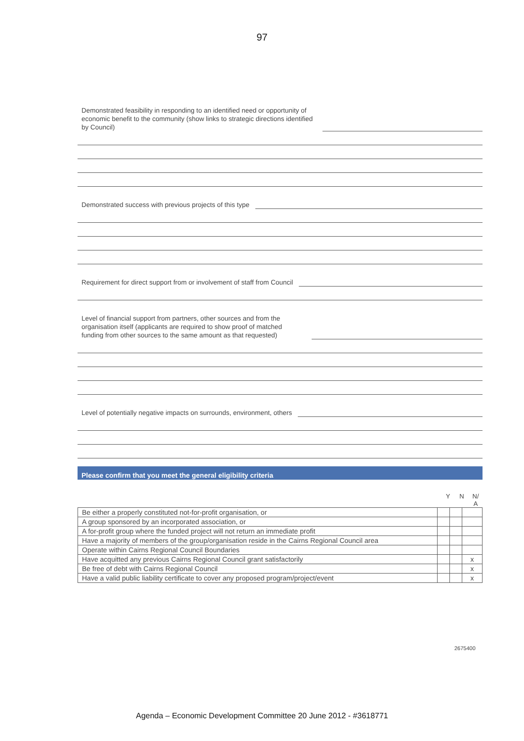97
Demonstrated feasibility in responding to an identified need or opportunity of
economic benefit to the community (show links to strategic directions identified
by Council)
Demonstrated success with previous projects of this type
Requirement for direct support from or involvement of staff from Council
Level of financial support from partners, other sources and from the
organisation itself (applicants are required to show proof of matched
funding from other sources to the same amount as that requested)
Level of potentially negative impacts on surrounds, environment, others
Please confirm that you meet the general eligibility criteria
Y N N/
A
| Be either a properly constituted not-for-profit organisation, or | | | |
| A group sponsored by an incorporated association, or | | | |
| A for-profit group where the funded project will not return an immediate profit | | | |
| Have a majority of members of the group/organisation reside in the Cairns Regional Council area | | | |
| Operate within Cairns Regional Council Boundaries | | | |
| Have acquitted any previous Cairns Regional Council grant satisfactorily | | | x |
| Be free of debt with Cairns Regional Council | | | x |
| Have a valid public liability certificate to cover any proposed program/project/event | | | x |
2675400
Agenda – Economic Development Committee 20 June 2012 - #3618771